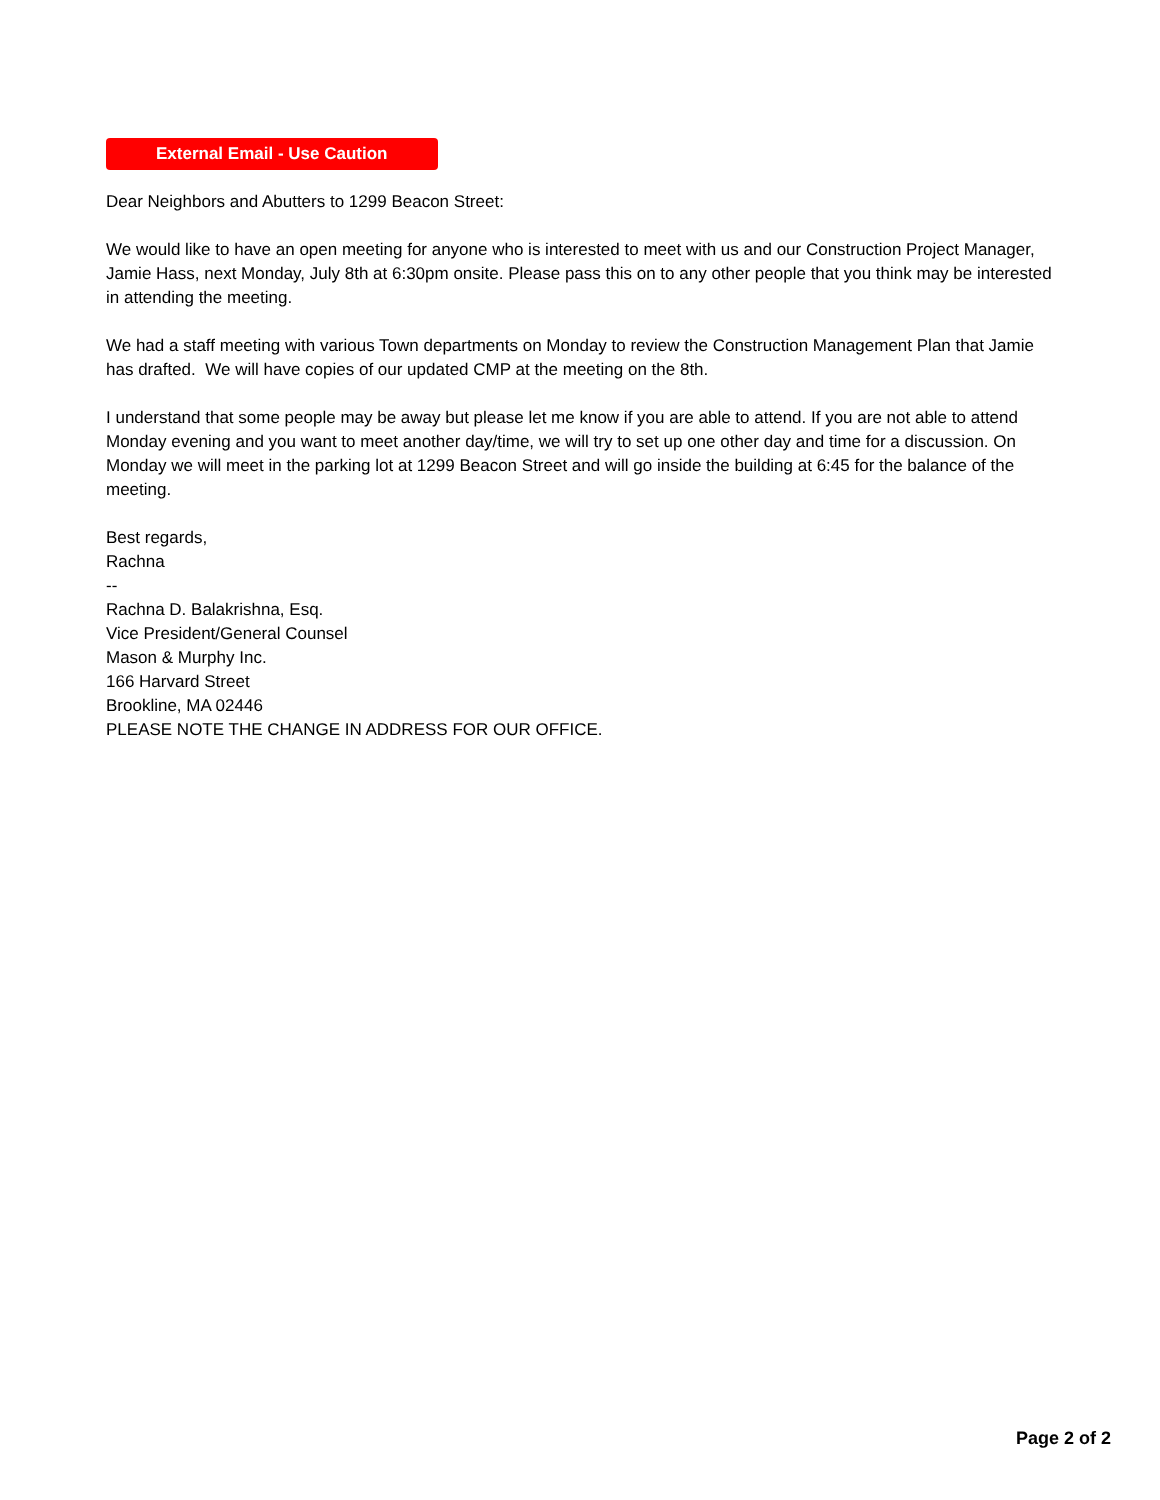External Email - Use Caution
Dear Neighbors and Abutters to 1299 Beacon Street:
We would like to have an open meeting for anyone who is interested to meet with us and our Construction Project Manager, Jamie Hass, next Monday, July 8th at 6:30pm onsite. Please pass this on to any other people that you think may be interested in attending the meeting.
We had a staff meeting with various Town departments on Monday to review the Construction Management Plan that Jamie has drafted. We will have copies of our updated CMP at the meeting on the 8th.
I understand that some people may be away but please let me know if you are able to attend. If you are not able to attend Monday evening and you want to meet another day/time, we will try to set up one other day and time for a discussion. On Monday we will meet in the parking lot at 1299 Beacon Street and will go inside the building at 6:45 for the balance of the meeting.
Best regards,
Rachna
--
Rachna D. Balakrishna, Esq.
Vice President/General Counsel
Mason & Murphy Inc.
166 Harvard Street
Brookline, MA 02446
PLEASE NOTE THE CHANGE IN ADDRESS FOR OUR OFFICE.
Page 2 of 2